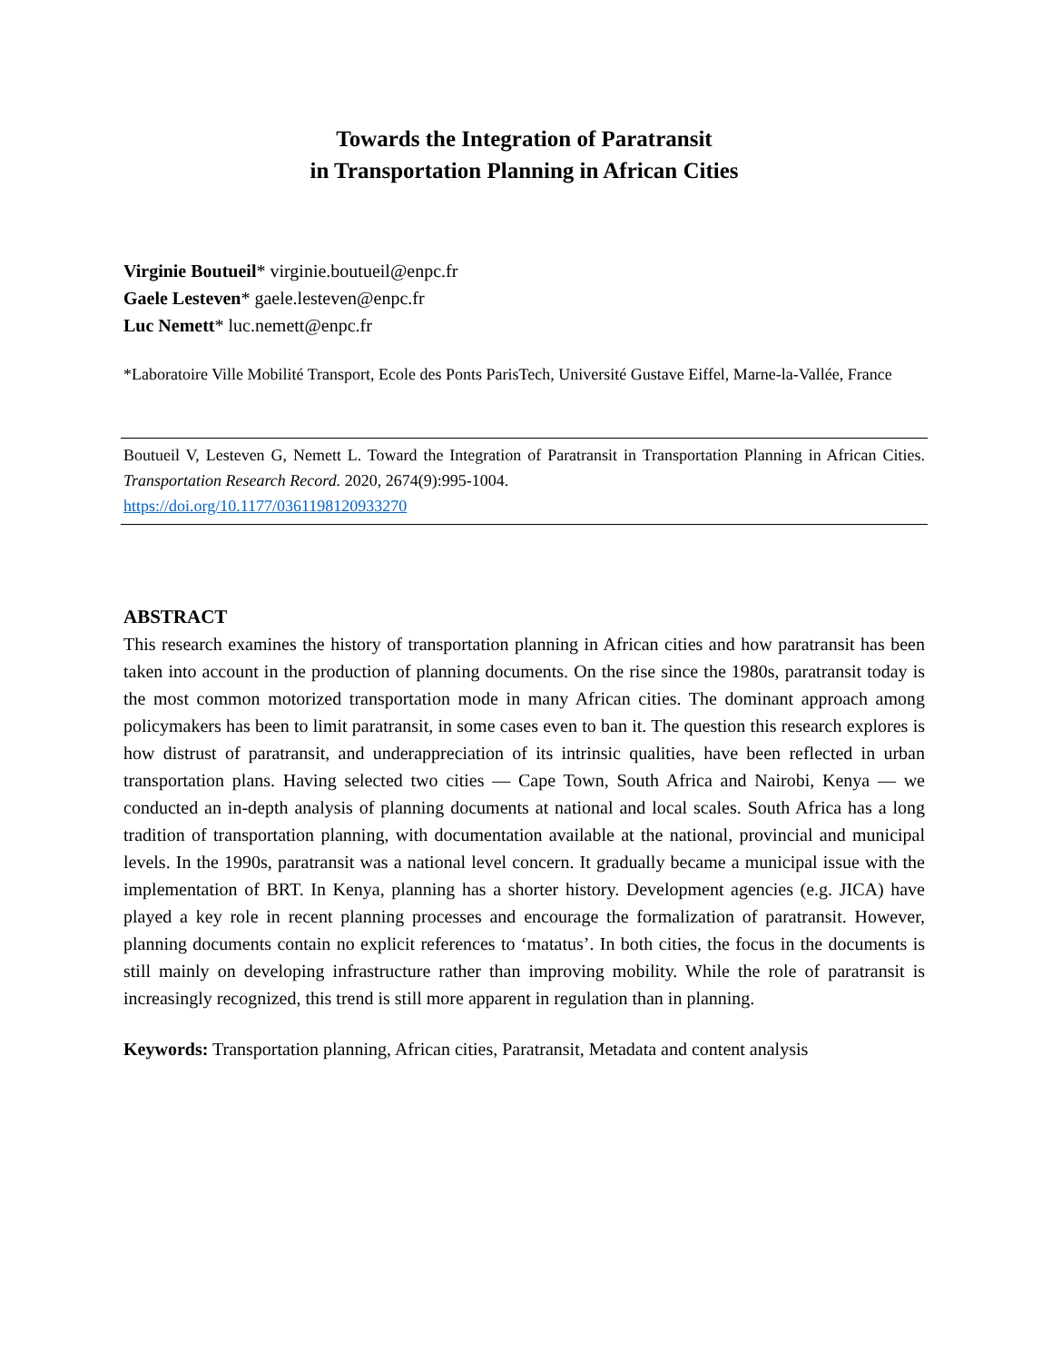Towards the Integration of Paratransit
in Transportation Planning in African Cities
Virginie Boutueil* virginie.boutueil@enpc.fr
Gaele Lesteven* gaele.lesteven@enpc.fr
Luc Nemett* luc.nemett@enpc.fr
*Laboratoire Ville Mobilité Transport, Ecole des Ponts ParisTech, Université Gustave Eiffel, Marne-la-Vallée, France
Boutueil V, Lesteven G, Nemett L. Toward the Integration of Paratransit in Transportation Planning in African Cities. Transportation Research Record. 2020, 2674(9):995-1004.
https://doi.org/10.1177/0361198120933270
ABSTRACT
This research examines the history of transportation planning in African cities and how paratransit has been taken into account in the production of planning documents. On the rise since the 1980s, paratransit today is the most common motorized transportation mode in many African cities. The dominant approach among policymakers has been to limit paratransit, in some cases even to ban it. The question this research explores is how distrust of paratransit, and underappreciation of its intrinsic qualities, have been reflected in urban transportation plans. Having selected two cities — Cape Town, South Africa and Nairobi, Kenya — we conducted an in-depth analysis of planning documents at national and local scales. South Africa has a long tradition of transportation planning, with documentation available at the national, provincial and municipal levels. In the 1990s, paratransit was a national level concern. It gradually became a municipal issue with the implementation of BRT. In Kenya, planning has a shorter history. Development agencies (e.g. JICA) have played a key role in recent planning processes and encourage the formalization of paratransit. However, planning documents contain no explicit references to ‘matatus’. In both cities, the focus in the documents is still mainly on developing infrastructure rather than improving mobility. While the role of paratransit is increasingly recognized, this trend is still more apparent in regulation than in planning.
Keywords: Transportation planning, African cities, Paratransit, Metadata and content analysis